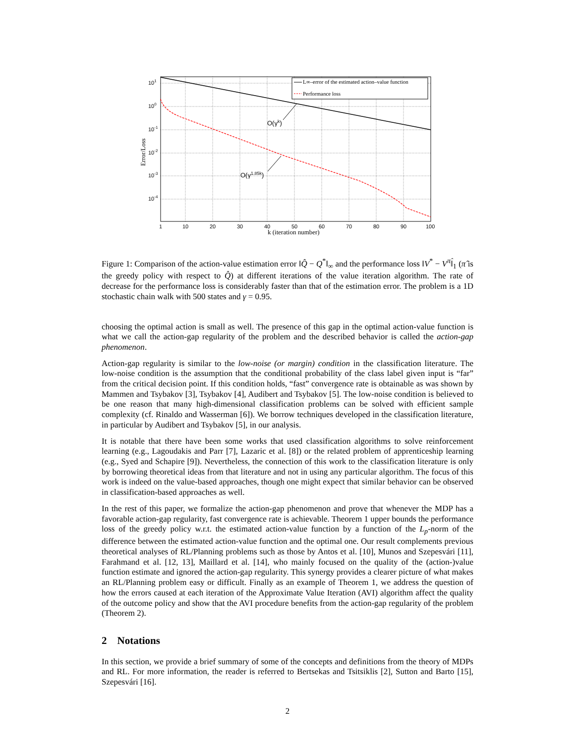L∞–error of the estimated action–value function
Performance loss
O(γk)
O(γ1.85k)
101
100
10-1
10-2
10-3
10-4
1
10
20
30
40
50
60
70
80
90
100
k (iteration number)
Error/Loss
Figure 1: Comparison of the action-value estimation error ‖Q̂ − Q<sup>*</sup>‖<sub>∞</sub> and the performance loss ‖V<sup>*</sup> − V<sup>π̂</sup>‖<sub>1</sub> (π̂ is the greedy policy with respect to Q̂) at different iterations of the value iteration algorithm. The rate of decrease for the performance loss is considerably faster than that of the estimation error. The problem is a 1D stochastic chain walk with 500 states and γ = 0.95.
choosing the optimal action is small as well. The presence of this gap in the optimal action-value function is what we call the action-gap regularity of the problem and the described behavior is called the action-gap phenomenon.
Action-gap regularity is similar to the low-noise (or margin) condition in the classification literature. The low-noise condition is the assumption that the conditional probability of the class label given input is “far” from the critical decision point. If this condition holds, “fast” convergence rate is obtainable as was shown by Mammen and Tsybakov [3], Tsybakov [4], Audibert and Tsybakov [5]. The low-noise condition is believed to be one reason that many high-dimensional classification problems can be solved with efficient sample complexity (cf. Rinaldo and Wasserman [6]). We borrow techniques developed in the classification literature, in particular by Audibert and Tsybakov [5], in our analysis.
It is notable that there have been some works that used classification algorithms to solve reinforcement learning (e.g., Lagoudakis and Parr [7], Lazaric et al. [8]) or the related problem of apprenticeship learning (e.g., Syed and Schapire [9]). Nevertheless, the connection of this work to the classification literature is only by borrowing theoretical ideas from that literature and not in using any particular algorithm. The focus of this work is indeed on the value-based approaches, though one might expect that similar behavior can be observed in classification-based approaches as well.
In the rest of this paper, we formalize the action-gap phenomenon and prove that whenever the MDP has a favorable action-gap regularity, fast convergence rate is achievable. Theorem 1 upper bounds the performance loss of the greedy policy w.r.t. the estimated action-value function by a function of the L<sub>p</sub>-norm of the difference between the estimated action-value function and the optimal one. Our result complements previous theoretical analyses of RL/Planning problems such as those by Antos et al. [10], Munos and Szepesvári [11], Farahmand et al. [12, 13], Maillard et al. [14], who mainly focused on the quality of the (action-)value function estimate and ignored the action-gap regularity. This synergy provides a clearer picture of what makes an RL/Planning problem easy or difficult. Finally as an example of Theorem 1, we address the question of how the errors caused at each iteration of the Approximate Value Iteration (AVI) algorithm affect the quality of the outcome policy and show that the AVI procedure benefits from the action-gap regularity of the problem (Theorem 2).
2 Notations
In this section, we provide a brief summary of some of the concepts and definitions from the theory of MDPs and RL. For more information, the reader is referred to Bertsekas and Tsitsiklis [2], Sutton and Barto [15], Szepesvári [16].
2